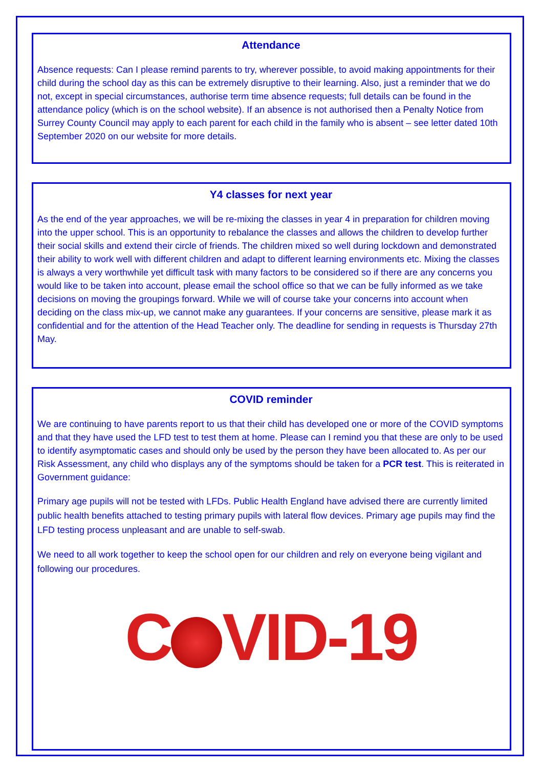Attendance
Absence requests: Can I please remind parents to try, wherever possible, to avoid making appointments for their child during the school day as this can be extremely disruptive to their learning. Also, just a reminder that we do not, except in special circumstances, authorise term time absence requests; full details can be found in the attendance policy (which is on the school website). If an absence is not authorised then a Penalty Notice from Surrey County Council may apply to each parent for each child in the family who is absent – see letter dated 10th September 2020 on our website for more details.
Y4 classes for next year
As the end of the year approaches, we will be re-mixing the classes in year 4 in preparation for children moving into the upper school. This is an opportunity to rebalance the classes and allows the children to develop further their social skills and extend their circle of friends. The children mixed so well during lockdown and demonstrated their ability to work well with different children and adapt to different learning environments etc. Mixing the classes is always a very worthwhile yet difficult task with many factors to be considered so if there are any concerns you would like to be taken into account, please email the school office so that we can be fully informed as we take decisions on moving the groupings forward. While we will of course take your concerns into account when deciding on the class mix-up, we cannot make any guarantees. If your concerns are sensitive, please mark it as confidential and for the attention of the Head Teacher only. The deadline for sending in requests is Thursday 27th May.
COVID reminder
We are continuing to have parents report to us that their child has developed one or more of the COVID symptoms and that they have used the LFD test to test them at home. Please can I remind you that these are only to be used to identify asymptomatic cases and should only be used by the person they have been allocated to. As per our Risk Assessment, any child who displays any of the symptoms should be taken for a PCR test. This is reiterated in Government guidance:
Primary age pupils will not be tested with LFDs. Public Health England have advised there are currently limited public health benefits attached to testing primary pupils with lateral flow devices. Primary age pupils may find the LFD testing process unpleasant and are unable to self-swab.
We need to all work together to keep the school open for our children and rely on everyone being vigilant and following our procedures.
C VID-19